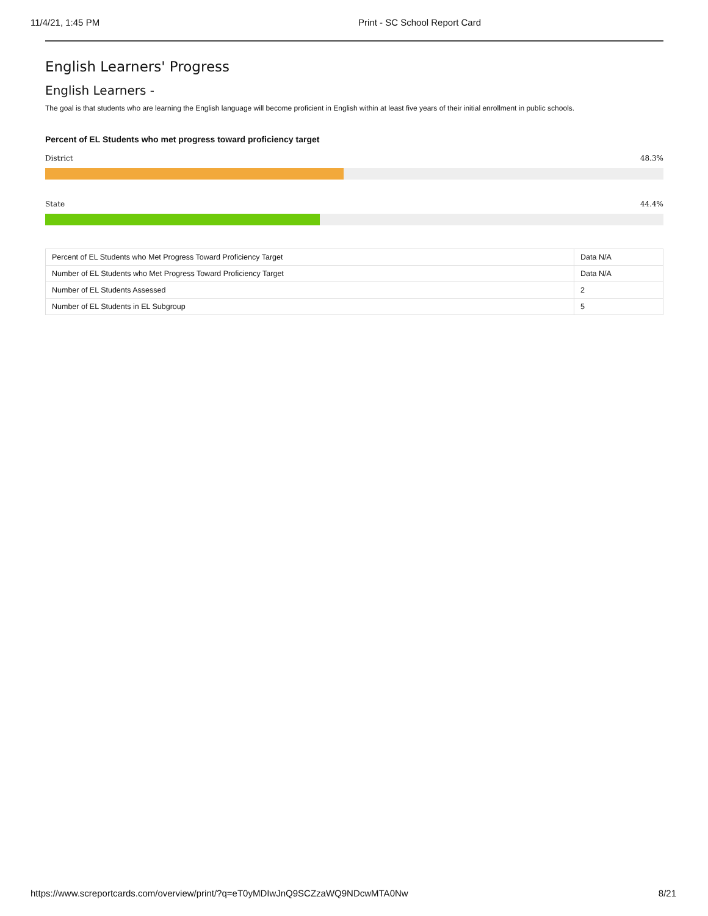11/4/21, 1:45 PM Print - SC School Report Card
English Learners' Progress
English Learners -
The goal is that students who are learning the English language will become proficient in English within at least five years of their initial enrollment in public schools.
Percent of EL Students who met progress toward proficiency target
District 48.3%
State 44.4%
| Percent of EL Students who Met Progress Toward Proficiency Target | Data N/A |
| Number of EL Students who Met Progress Toward Proficiency Target | Data N/A |
| Number of EL Students Assessed | 2 |
| Number of EL Students in EL Subgroup | 5 |
https://www.screportcards.com/overview/print/?q=eT0yMDIwJnQ9SCZzaWQ9NDcwMTA0Nw 8/21